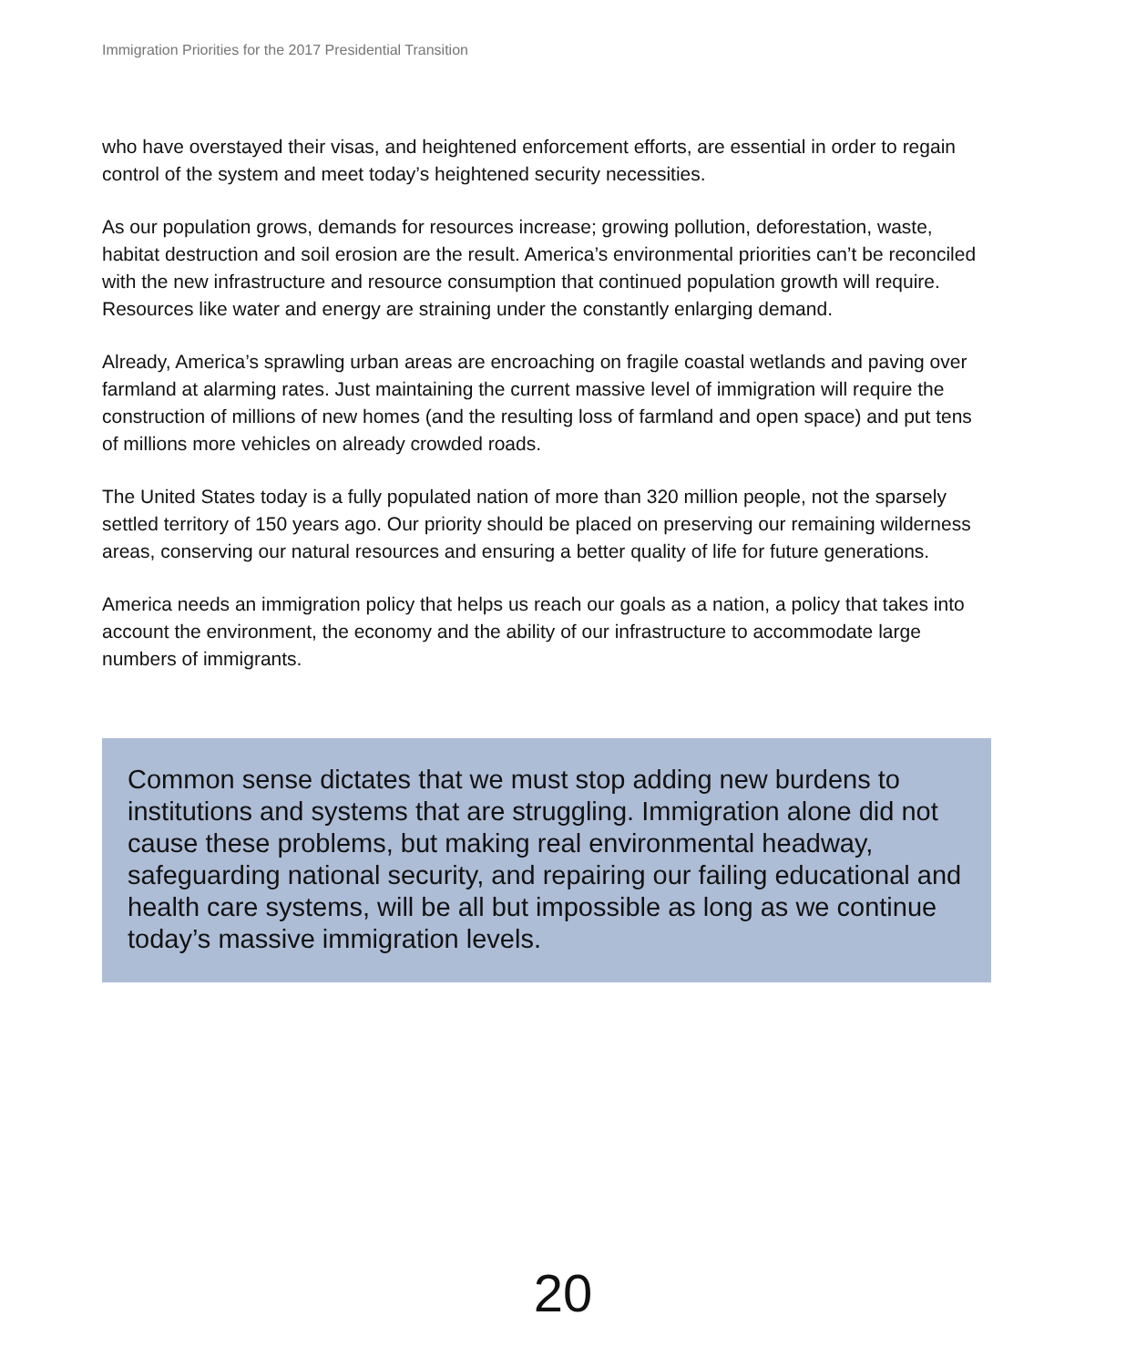Immigration Priorities for the 2017 Presidential Transition
who have overstayed their visas, and heightened enforcement efforts, are essential in order to regain control of the system and meet today’s heightened security necessities.
As our population grows, demands for resources increase; growing pollution, deforestation, waste, habitat destruction and soil erosion are the result. America’s environmental priorities can’t be reconciled with the new infrastructure and resource consumption that continued population growth will require. Resources like water and energy are straining under the constantly enlarging demand.
Already, America’s sprawling urban areas are encroaching on fragile coastal wetlands and paving over farmland at alarming rates. Just maintaining the current massive level of immigration will require the construction of millions of new homes (and the resulting loss of farmland and open space) and put tens of millions more vehicles on already crowded roads.
The United States today is a fully populated nation of more than 320 million people, not the sparsely settled territory of 150 years ago. Our priority should be placed on preserving our remaining wilderness areas, conserving our natural resources and ensuring a better quality of life for future generations.
America needs an immigration policy that helps us reach our goals as a nation, a policy that takes into account the environment, the economy and the ability of our infrastructure to accommodate large numbers of immigrants.
Common sense dictates that we must stop adding new burdens to institutions and systems that are struggling. Immigration alone did not cause these problems, but making real environmental headway, safeguarding national security, and repairing our failing educational and health care systems, will be all but impossible as long as we continue today’s massive immigration levels.
20